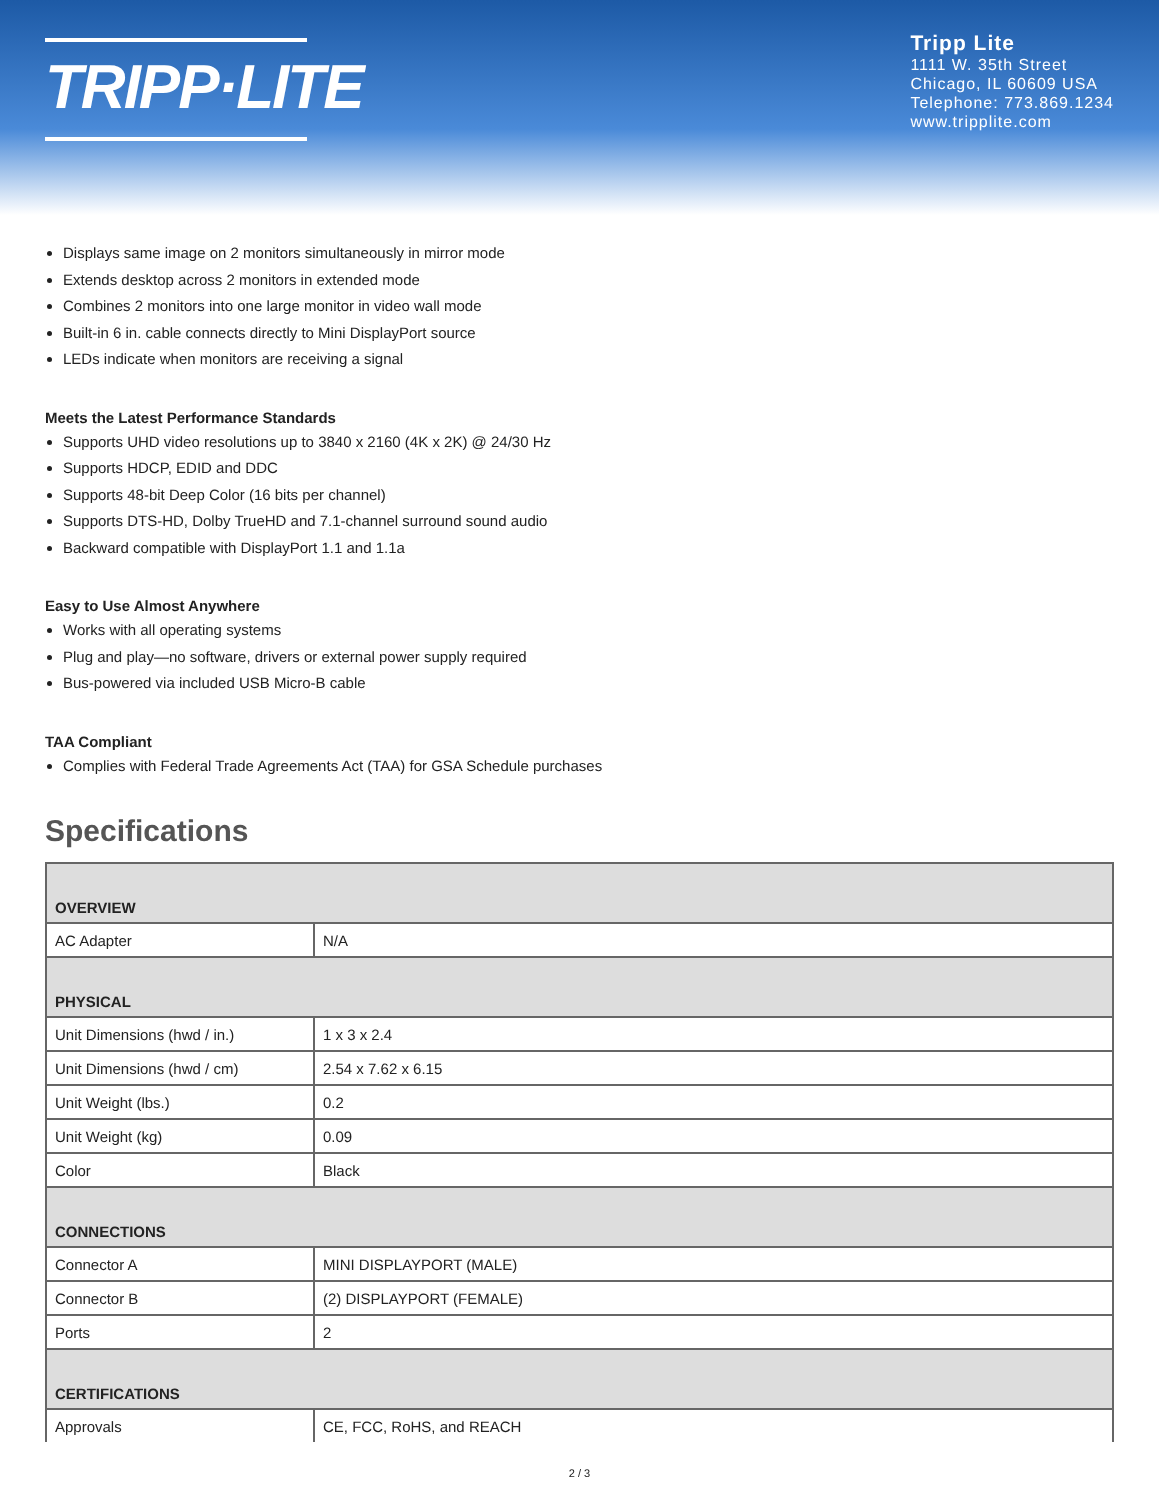TRIPP·LITE
Tripp Lite
1111 W. 35th Street
Chicago, IL 60609 USA
Telephone: 773.869.1234
www.tripplite.com
Displays same image on 2 monitors simultaneously in mirror mode
Extends desktop across 2 monitors in extended mode
Combines 2 monitors into one large monitor in video wall mode
Built-in 6 in. cable connects directly to Mini DisplayPort source
LEDs indicate when monitors are receiving a signal
Meets the Latest Performance Standards
Supports UHD video resolutions up to 3840 x 2160 (4K x 2K) @ 24/30 Hz
Supports HDCP, EDID and DDC
Supports 48-bit Deep Color (16 bits per channel)
Supports DTS-HD, Dolby TrueHD and 7.1-channel surround sound audio
Backward compatible with DisplayPort 1.1 and 1.1a
Easy to Use Almost Anywhere
Works with all operating systems
Plug and play—no software, drivers or external power supply required
Bus-powered via included USB Micro-B cable
TAA Compliant
Complies with Federal Trade Agreements Act (TAA) for GSA Schedule purchases
Specifications
| OVERVIEW | |
| --- | --- |
| AC Adapter | N/A |
| PHYSICAL | |
| Unit Dimensions (hwd / in.) | 1 x 3 x 2.4 |
| Unit Dimensions (hwd / cm) | 2.54 x 7.62 x 6.15 |
| Unit Weight (lbs.) | 0.2 |
| Unit Weight (kg) | 0.09 |
| Color | Black |
| CONNECTIONS | |
| Connector A | MINI DISPLAYPORT (MALE) |
| Connector B | (2) DISPLAYPORT (FEMALE) |
| Ports | 2 |
| CERTIFICATIONS | |
| Approvals | CE, FCC, RoHS, and REACH |
2 / 3